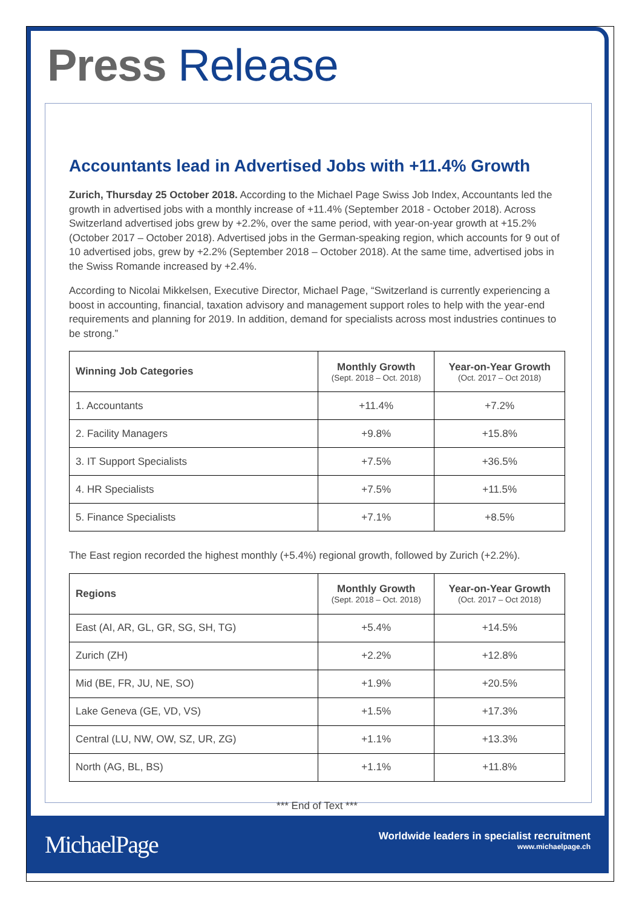Press Release
Accountants lead in Advertised Jobs with +11.4% Growth
Zurich, Thursday 25 October 2018. According to the Michael Page Swiss Job Index, Accountants led the growth in advertised jobs with a monthly increase of +11.4% (September 2018 - October 2018). Across Switzerland advertised jobs grew by +2.2%, over the same period, with year-on-year growth at +15.2% (October 2017 – October 2018). Advertised jobs in the German-speaking region, which accounts for 9 out of 10 advertised jobs, grew by +2.2% (September 2018 – October 2018). At the same time, advertised jobs in the Swiss Romande increased by +2.4%.
According to Nicolai Mikkelsen, Executive Director, Michael Page, “Switzerland is currently experiencing a boost in accounting, financial, taxation advisory and management support roles to help with the year-end requirements and planning for 2019. In addition, demand for specialists across most industries continues to be strong.”
| Winning Job Categories | Monthly Growth (Sept. 2018 – Oct. 2018) | Year-on-Year Growth (Oct. 2017 – Oct 2018) |
| --- | --- | --- |
| 1. Accountants | +11.4% | +7.2% |
| 2. Facility Managers | +9.8% | +15.8% |
| 3. IT Support Specialists | +7.5% | +36.5% |
| 4. HR Specialists | +7.5% | +11.5% |
| 5. Finance Specialists | +7.1% | +8.5% |
The East region recorded the highest monthly (+5.4%) regional growth, followed by Zurich (+2.2%).
| Regions | Monthly Growth (Sept. 2018 – Oct. 2018) | Year-on-Year Growth (Oct. 2017 – Oct 2018) |
| --- | --- | --- |
| East (AI, AR, GL, GR, SG, SH, TG) | +5.4% | +14.5% |
| Zurich (ZH) | +2.2% | +12.8% |
| Mid (BE, FR, JU, NE, SO) | +1.9% | +20.5% |
| Lake Geneva (GE, VD, VS) | +1.5% | +17.3% |
| Central (LU, NW, OW, SZ, UR, ZG) | +1.1% | +13.3% |
| North (AG, BL, BS) | +1.1% | +11.8% |
*** End of Text ***
MichaelPage
Worldwide leaders in specialist recruitment
www.michaelpage.ch